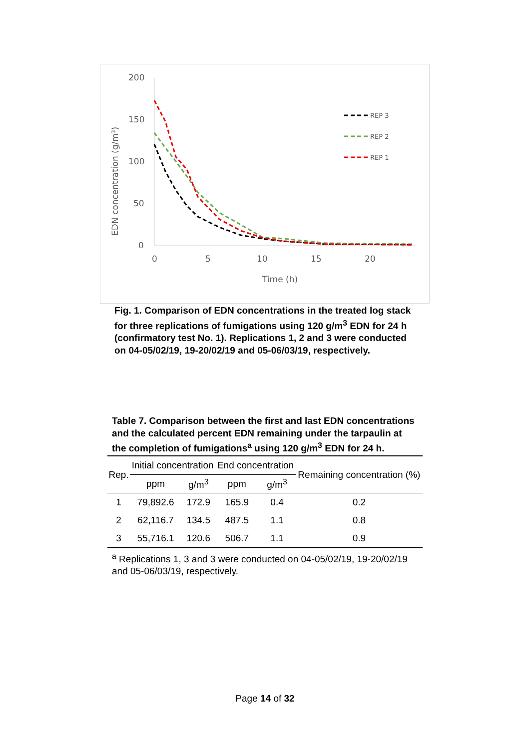200
150
100
50
0
0
5
10
15
20
Time (h)
EDN concentration (g/m³)
REP 3
REP 2
REP 1
Fig. 1. Comparison of EDN concentrations in the treated log stack for three replications of fumigations using 120 g/m<sup>3</sup> EDN for 24 h (confirmatory test No. 1). Replications 1, 2 and 3 were conducted on 04-05/02/19, 19-20/02/19 and 05-06/03/19, respectively.
Table 7. Comparison between the first and last EDN concentrations and the calculated percent EDN remaining under the tarpaulin at the completion of fumigations<sup>a</sup> using 120 g/m<sup>3</sup> EDN for 24 h.
| Rep. | Initial concentration | | End concentration | | Remaining concentration (%) |
| --- | --- | --- | --- | --- | --- |
| | ppm | g/m<sup>3</sup> | ppm | g/m<sup>3</sup> | |
| 1 | 79,892.6 | 172.9 | 165.9 | 0.4 | 0.2 |
| 2 | 62,116.7 | 134.5 | 487.5 | 1.1 | 0.8 |
| 3 | 55,716.1 | 120.6 | 506.7 | 1.1 | 0.9 |
<sup>a</sup> Replications 1, 3 and 3 were conducted on 04-05/02/19, 19-20/02/19 and 05-06/03/19, respectively.
Page 14 of 32